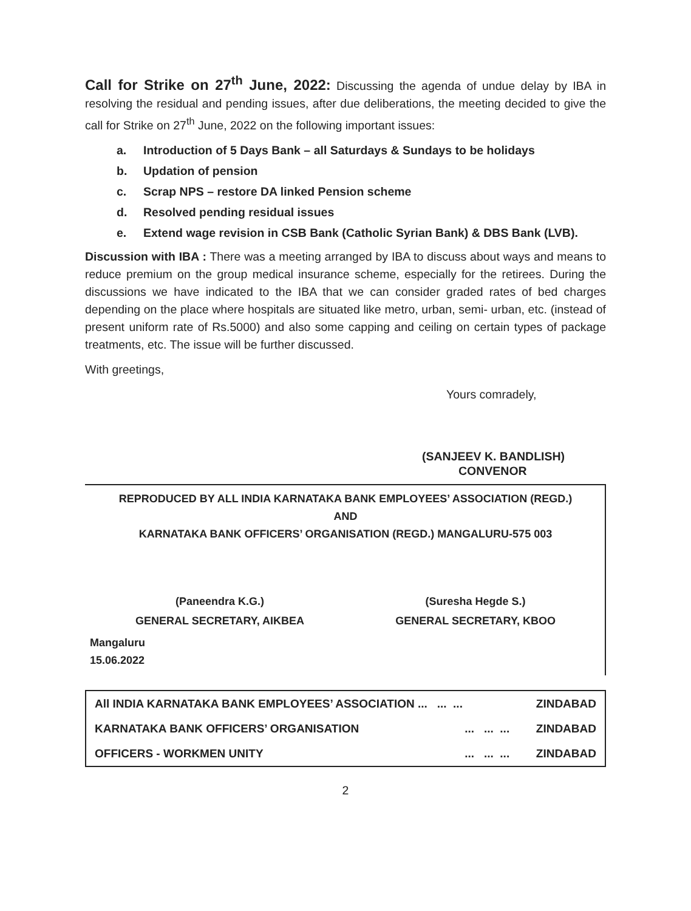Call for Strike on 27<sup>th</sup> June, 2022: Discussing the agenda of undue delay by IBA in resolving the residual and pending issues, after due deliberations, the meeting decided to give the call for Strike on 27<sup>th</sup> June, 2022 on the following important issues:
a. Introduction of 5 Days Bank – all Saturdays & Sundays to be holidays
b. Updation of pension
c. Scrap NPS – restore DA linked Pension scheme
d. Resolved pending residual issues
e. Extend wage revision in CSB Bank (Catholic Syrian Bank) & DBS Bank (LVB).
Discussion with IBA : There was a meeting arranged by IBA to discuss about ways and means to reduce premium on the group medical insurance scheme, especially for the retirees. During the discussions we have indicated to the IBA that we can consider graded rates of bed charges depending on the place where hospitals are situated like metro, urban, semi- urban, etc. (instead of present uniform rate of Rs.5000) and also some capping and ceiling on certain types of package treatments, etc. The issue will be further discussed.
With greetings,
Yours comradely,
(SANJEEV K. BANDLISH)
CONVENOR
REPRODUCED BY ALL INDIA KARNATAKA BANK EMPLOYEES’ ASSOCIATION (REGD.)
AND
KARNATAKA BANK OFFICERS’ ORGANISATION (REGD.) MANGALURU-575 003
(Paneendra K.G.)
GENERAL SECRETARY, AIKBEA
(Suresha Hegde S.)
GENERAL SECRETARY, KBOO
Mangaluru
15.06.2022
| All INDIA KARNATAKA BANK EMPLOYEES’ ASSOCIATION ... ... ... | ZINDABAD |
| KARNATAKA BANK OFFICERS’ ORGANISATION ... ... ... | ZINDABAD |
| OFFICERS - WORKMEN UNITY ... ... ... | ZINDABAD |
2